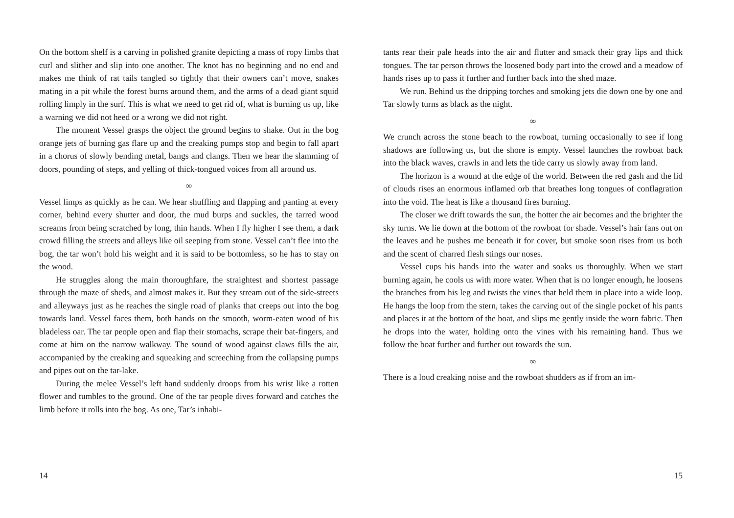On the bottom shelf is a carving in polished granite depicting a mass of ropy limbs that curl and slither and slip into one another. The knot has no beginning and no end and makes me think of rat tails tangled so tightly that their owners can’t move, snakes mating in a pit while the forest burns around them, and the arms of a dead giant squid rolling limply in the surf. This is what we need to get rid of, what is burning us up, like a warning we did not heed or a wrong we did not right.
The moment Vessel grasps the object the ground begins to shake. Out in the bog orange jets of burning gas flare up and the creaking pumps stop and begin to fall apart in a chorus of slowly bending metal, bangs and clangs. Then we hear the slamming of doors, pounding of steps, and yelling of thick-tongued voices from all around us.
∞
Vessel limps as quickly as he can. We hear shuffling and flapping and panting at every corner, behind every shutter and door, the mud burps and suckles, the tarred wood screams from being scratched by long, thin hands. When I fly higher I see them, a dark crowd filling the streets and alleys like oil seeping from stone. Vessel can’t flee into the bog, the tar won’t hold his weight and it is said to be bottomless, so he has to stay on the wood.
He struggles along the main thoroughfare, the straightest and shortest passage through the maze of sheds, and almost makes it. But they stream out of the side-streets and alleyways just as he reaches the single road of planks that creeps out into the bog towards land. Vessel faces them, both hands on the smooth, worm-eaten wood of his bladeless oar. The tar people open and flap their stomachs, scrape their bat-fingers, and come at him on the narrow walkway. The sound of wood against claws fills the air, accompanied by the creaking and squeaking and screeching from the collapsing pumps and pipes out on the tar-lake.
During the melee Vessel’s left hand suddenly droops from his wrist like a rotten flower and tumbles to the ground. One of the tar people dives forward and catches the limb before it rolls into the bog. As one, Tar’s inhabi-
14
tants rear their pale heads into the air and flutter and smack their gray lips and thick tongues. The tar person throws the loosened body part into the crowd and a meadow of hands rises up to pass it further and further back into the shed maze.
We run. Behind us the dripping torches and smoking jets die down one by one and Tar slowly turns as black as the night.
∞
We crunch across the stone beach to the rowboat, turning occasionally to see if long shadows are following us, but the shore is empty. Vessel launches the rowboat back into the black waves, crawls in and lets the tide carry us slowly away from land.
The horizon is a wound at the edge of the world. Between the red gash and the lid of clouds rises an enormous inflamed orb that breathes long tongues of conflagration into the void. The heat is like a thousand fires burning.
The closer we drift towards the sun, the hotter the air becomes and the brighter the sky turns. We lie down at the bottom of the rowboat for shade. Vessel’s hair fans out on the leaves and he pushes me beneath it for cover, but smoke soon rises from us both and the scent of charred flesh stings our noses.
Vessel cups his hands into the water and soaks us thoroughly. When we start burning again, he cools us with more water. When that is no longer enough, he loosens the branches from his leg and twists the vines that held them in place into a wide loop. He hangs the loop from the stern, takes the carving out of the single pocket of his pants and places it at the bottom of the boat, and slips me gently inside the worn fabric. Then he drops into the water, holding onto the vines with his remaining hand. Thus we follow the boat further and further out towards the sun.
∞
There is a loud creaking noise and the rowboat shudders as if from an im-
15